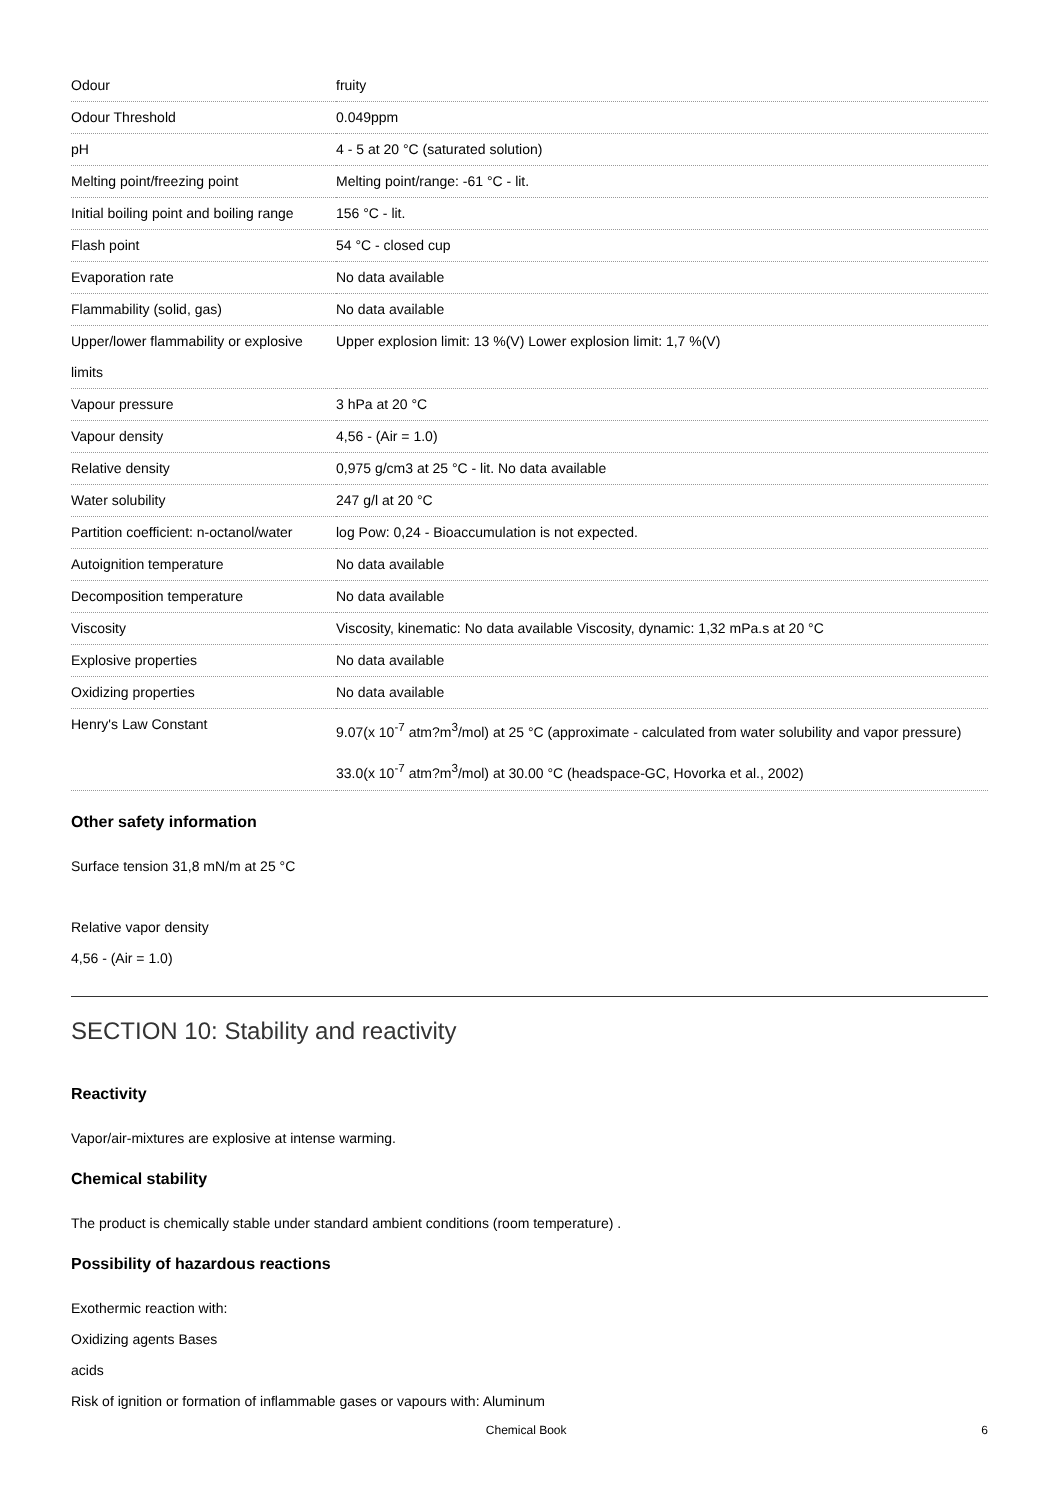| Odour | fruity |
| Odour Threshold | 0.049ppm |
| pH | 4 - 5 at 20 °C (saturated solution) |
| Melting point/freezing point | Melting point/range: -61 °C - lit. |
| Initial boiling point and boiling range | 156 °C - lit. |
| Flash point | 54 °C - closed cup |
| Evaporation rate | No data available |
| Flammability (solid, gas) | No data available |
| Upper/lower flammability or explosive limits | Upper explosion limit: 13 %(V) Lower explosion limit: 1,7 %(V) |
| Vapour pressure | 3 hPa at 20 °C |
| Vapour density | 4,56 - (Air = 1.0) |
| Relative density | 0,975 g/cm3 at 25 °C - lit. No data available |
| Water solubility | 247 g/l at 20 °C |
| Partition coefficient: n-octanol/water | log Pow: 0,24 - Bioaccumulation is not expected. |
| Autoignition temperature | No data available |
| Decomposition temperature | No data available |
| Viscosity | Viscosity, kinematic: No data available Viscosity, dynamic: 1,32 mPa.s at 20 °C |
| Explosive properties | No data available |
| Oxidizing properties | No data available |
| Henry's Law Constant | 9.07(x 10<sup>-7</sup> atm?m<sup>3</sup>/mol) at 25 °C (approximate - calculated from water solubility and vapor pressure) 33.0(x 10<sup>-7</sup> atm?m<sup>3</sup>/mol) at 30.00 °C (headspace-GC, Hovorka et al., 2002) |
Other safety information
Surface tension 31,8 mN/m at 25 °C
Relative vapor density
4,56 - (Air = 1.0)
SECTION 10: Stability and reactivity
Reactivity
Vapor/air-mixtures are explosive at intense warming.
Chemical stability
The product is chemically stable under standard ambient conditions (room temperature) .
Possibility of hazardous reactions
Exothermic reaction with:
Oxidizing agents Bases
acids
Risk of ignition or formation of inflammable gases or vapours with: Aluminum
Chemical Book 6